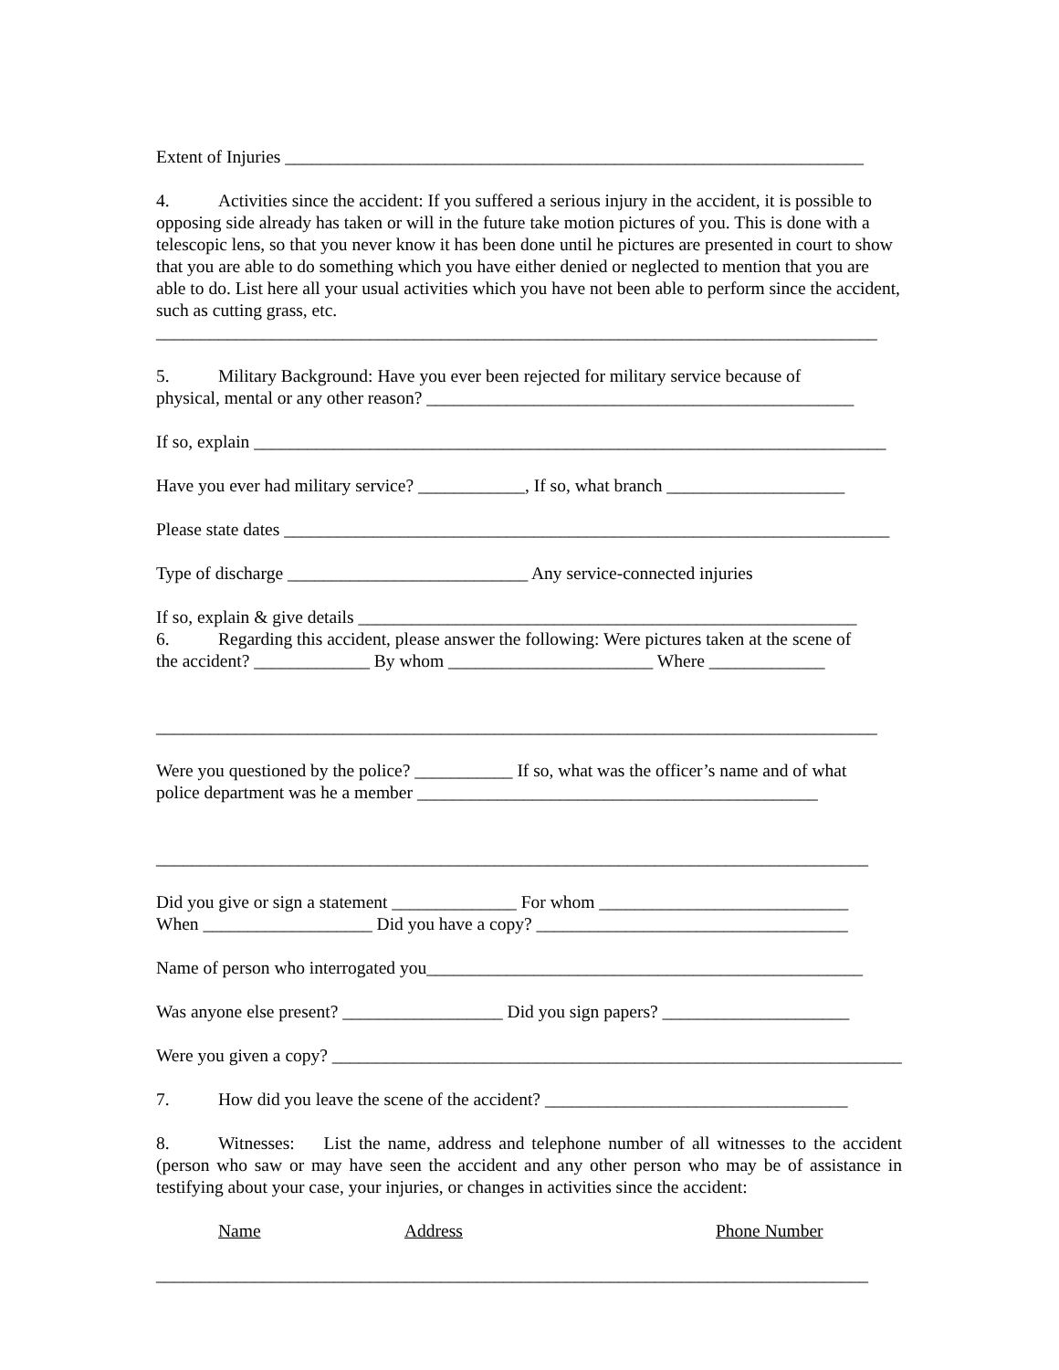Extent of Injuries _________________________________________________________________
4. Activities since the accident: If you suffered a serious injury in the accident, it is possible to opposing side already has taken or will in the future take motion pictures of you. This is done with a telescopic lens, so that you never know it has been done until he pictures are presented in court to show that you are able to do something which you have either denied or neglected to mention that you are able to do. List here all your usual activities which you have not been able to perform since the accident, such as cutting grass, etc.
_________________________________________________________________________________
5. Military Background: Have you ever been rejected for military service because of
physical, mental or any other reason? ________________________________________________
If so, explain _______________________________________________________________________
Have you ever had military service? ____________, If so, what branch ____________________
Please state dates ____________________________________________________________________
Type of discharge ___________________________ Any service-connected injuries
If so, explain & give details ________________________________________________________
6. Regarding this accident, please answer the following: Were pictures taken at the scene of
the accident? _____________ By whom _______________________ Where _____________
_________________________________________________________________________________
Were you questioned by the police? ___________ If so, what was the officer’s name and of what
police department was he a member _____________________________________________
________________________________________________________________________________
Did you give or sign a statement ______________ For whom ____________________________
When ___________________ Did you have a copy? ___________________________________
Name of person who interrogated you_________________________________________________
Was anyone else present? __________________ Did you sign papers? _____________________
Were you given a copy? ________________________________________________________________
7. How did you leave the scene of the accident? __________________________________
8. Witnesses: List the name, address and telephone number of all witnesses to the accident (person who saw or may have seen the accident and any other person who may be of assistance in testifying about your case, your injuries, or changes in activities since the accident:
Name Address Phone Number
________________________________________________________________________________